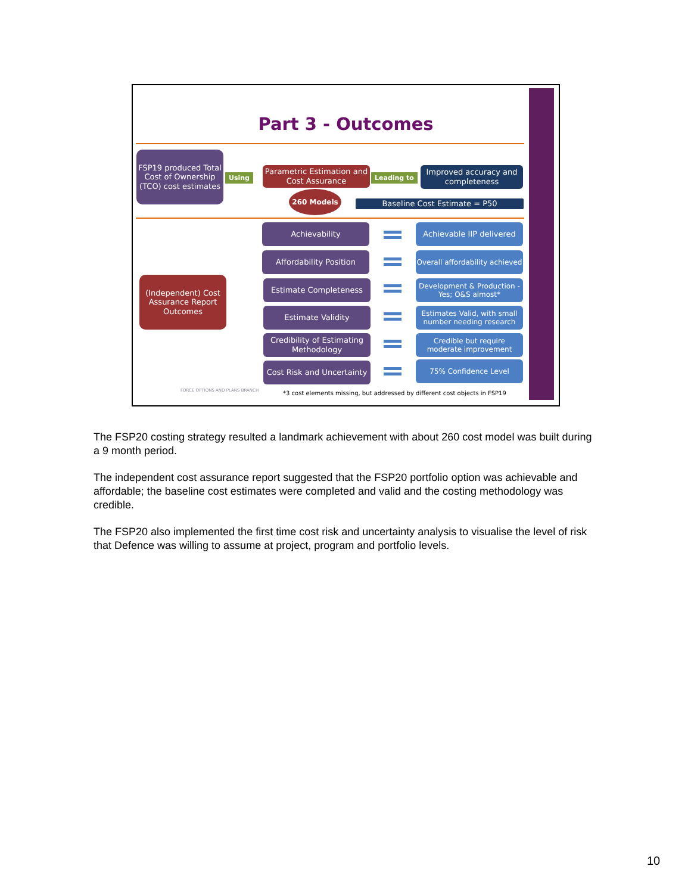Part 3 - Outcomes
FSP19 produced Total Cost of Ownership (TCO) cost estimates
Using
Parametric Estimation and Cost Assurance
Leading to
Improved accuracy and completeness
260 Models
Baseline Cost Estimate = P50
(Independent) Cost Assurance Report Outcomes
Achievability
Affordability Position
Estimate Completeness
Estimate Validity
Credibility of Estimating Methodology
Cost Risk and Uncertainty
Achievable IIP delivered
Overall affordability achieved
Development & Production - Yes; O&S almost*
Estimates Valid, with small number needing research
Credible but require moderate improvement
75% Confidence Level
FORCE OPTIONS AND PLANS BRANCH
*3 cost elements missing, but addressed by different cost objects in FSP19
The FSP20 costing strategy resulted a landmark achievement with about 260 cost model was built during a 9 month period.
The independent cost assurance report suggested that the FSP20 portfolio option was achievable and affordable; the baseline cost estimates were completed and valid and the costing methodology was credible.
The FSP20 also implemented the first time cost risk and uncertainty analysis to visualise the level of risk that Defence was willing to assume at project, program and portfolio levels.
10